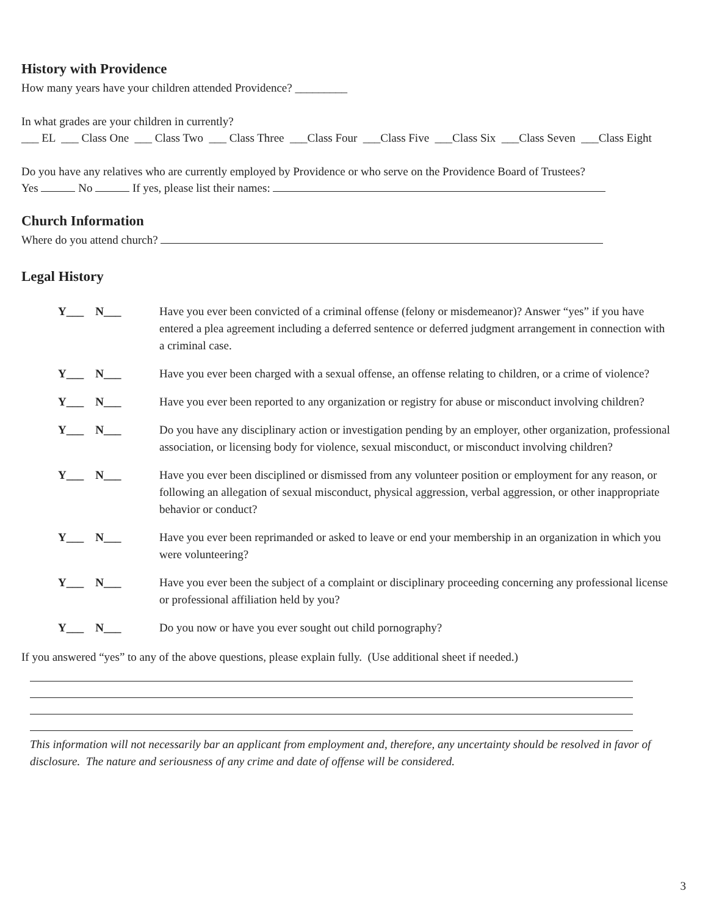History with Providence
How many years have your children attended Providence? _________
In what grades are your children in currently?
___ EL ___ Class One ___ Class Two ___ Class Three ___Class Four ___Class Five ___Class Six ___Class Seven ___Class Eight
Do you have any relatives who are currently employed by Providence or who serve on the Providence Board of Trustees?
Yes No If yes, please list their names:
Church Information
Where do you attend church?
Legal History
Y___ N___ Have you ever been convicted of a criminal offense (felony or misdemeanor)? Answer “yes” if you have entered a plea agreement including a deferred sentence or deferred judgment arrangement in connection with a criminal case.
Y___ N___ Have you ever been charged with a sexual offense, an offense relating to children, or a crime of violence?
Y___ N___ Have you ever been reported to any organization or registry for abuse or misconduct involving children?
Y___ N___ Do you have any disciplinary action or investigation pending by an employer, other organization, professional association, or licensing body for violence, sexual misconduct, or misconduct involving children?
Y___ N___ Have you ever been disciplined or dismissed from any volunteer position or employment for any reason, or following an allegation of sexual misconduct, physical aggression, verbal aggression, or other inappropriate behavior or conduct?
Y___ N___ Have you ever been reprimanded or asked to leave or end your membership in an organization in which you were volunteering?
Y___ N___ Have you ever been the subject of a complaint or disciplinary proceeding concerning any professional license or professional affiliation held by you?
Y___ N___ Do you now or have you ever sought out child pornography?
If you answered “yes” to any of the above questions, please explain fully. (Use additional sheet if needed.)
This information will not necessarily bar an applicant from employment and, therefore, any uncertainty should be resolved in favor of disclosure. The nature and seriousness of any crime and date of offense will be considered.
3